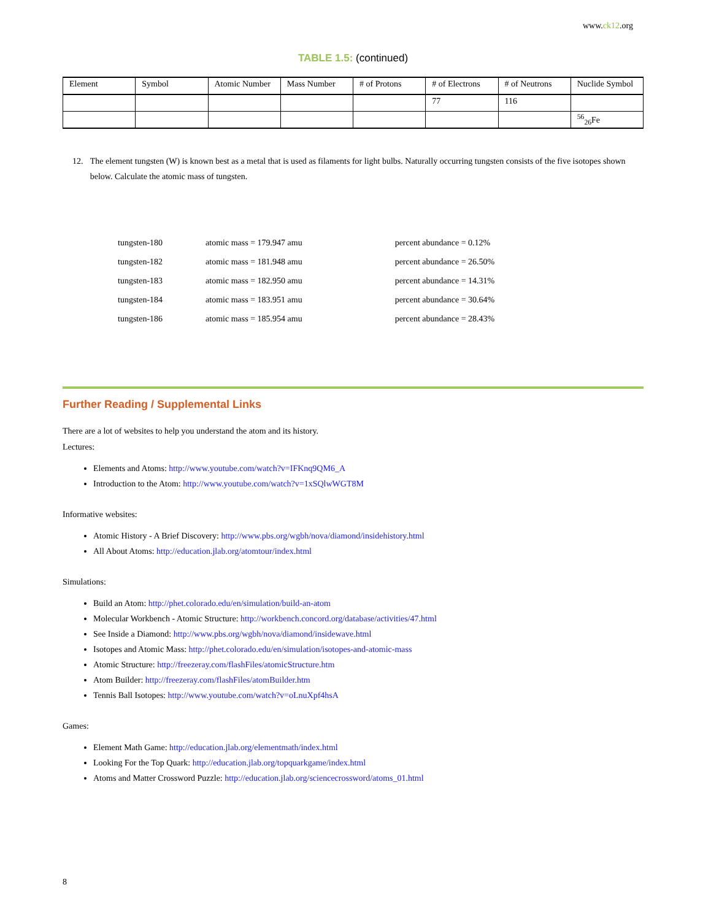www.ck12.org
TABLE 1.5: (continued)
| Element | Symbol | Atomic Number | Mass Number | # of Protons | # of Electrons | # of Neutrons | Nuclide Symbol |
| --- | --- | --- | --- | --- | --- | --- | --- |
| | | | | | 77 | 116 | |
| | | | | | | | <sup>56</sup> <sub>26</sub>Fe |
12. The element tungsten (W) is known best as a metal that is used as filaments for light bulbs. Naturally occurring tungsten consists of the five isotopes shown below. Calculate the atomic mass of tungsten.
| tungsten-180 | atomic mass = 179.947 amu | percent abundance = 0.12% |
| tungsten-182 | atomic mass = 181.948 amu | percent abundance = 26.50% |
| tungsten-183 | atomic mass = 182.950 amu | percent abundance = 14.31% |
| tungsten-184 | atomic mass = 183.951 amu | percent abundance = 30.64% |
| tungsten-186 | atomic mass = 185.954 amu | percent abundance = 28.43% |
Further Reading / Supplemental Links
There are a lot of websites to help you understand the atom and its history.
Lectures:
Elements and Atoms: http://www.youtube.com/watch?v=IFKnq9QM6_A
Introduction to the Atom: http://www.youtube.com/watch?v=1xSQlwWGT8M
Informative websites:
Atomic History - A Brief Discovery: http://www.pbs.org/wgbh/nova/diamond/insidehistory.html
All About Atoms: http://education.jlab.org/atomtour/index.html
Simulations:
Build an Atom: http://phet.colorado.edu/en/simulation/build-an-atom
Molecular Workbench - Atomic Structure: http://workbench.concord.org/database/activities/47.html
See Inside a Diamond: http://www.pbs.org/wgbh/nova/diamond/insidewave.html
Isotopes and Atomic Mass: http://phet.colorado.edu/en/simulation/isotopes-and-atomic-mass
Atomic Structure: http://freezeray.com/flashFiles/atomicStructure.htm
Atom Builder: http://freezeray.com/flashFiles/atomBuilder.htm
Tennis Ball Isotopes: http://www.youtube.com/watch?v=oLnuXpf4hsA
Games:
Element Math Game: http://education.jlab.org/elementmath/index.html
Looking For the Top Quark: http://education.jlab.org/topquarkgame/index.html
Atoms and Matter Crossword Puzzle: http://education.jlab.org/sciencecrossword/atoms_01.html
8